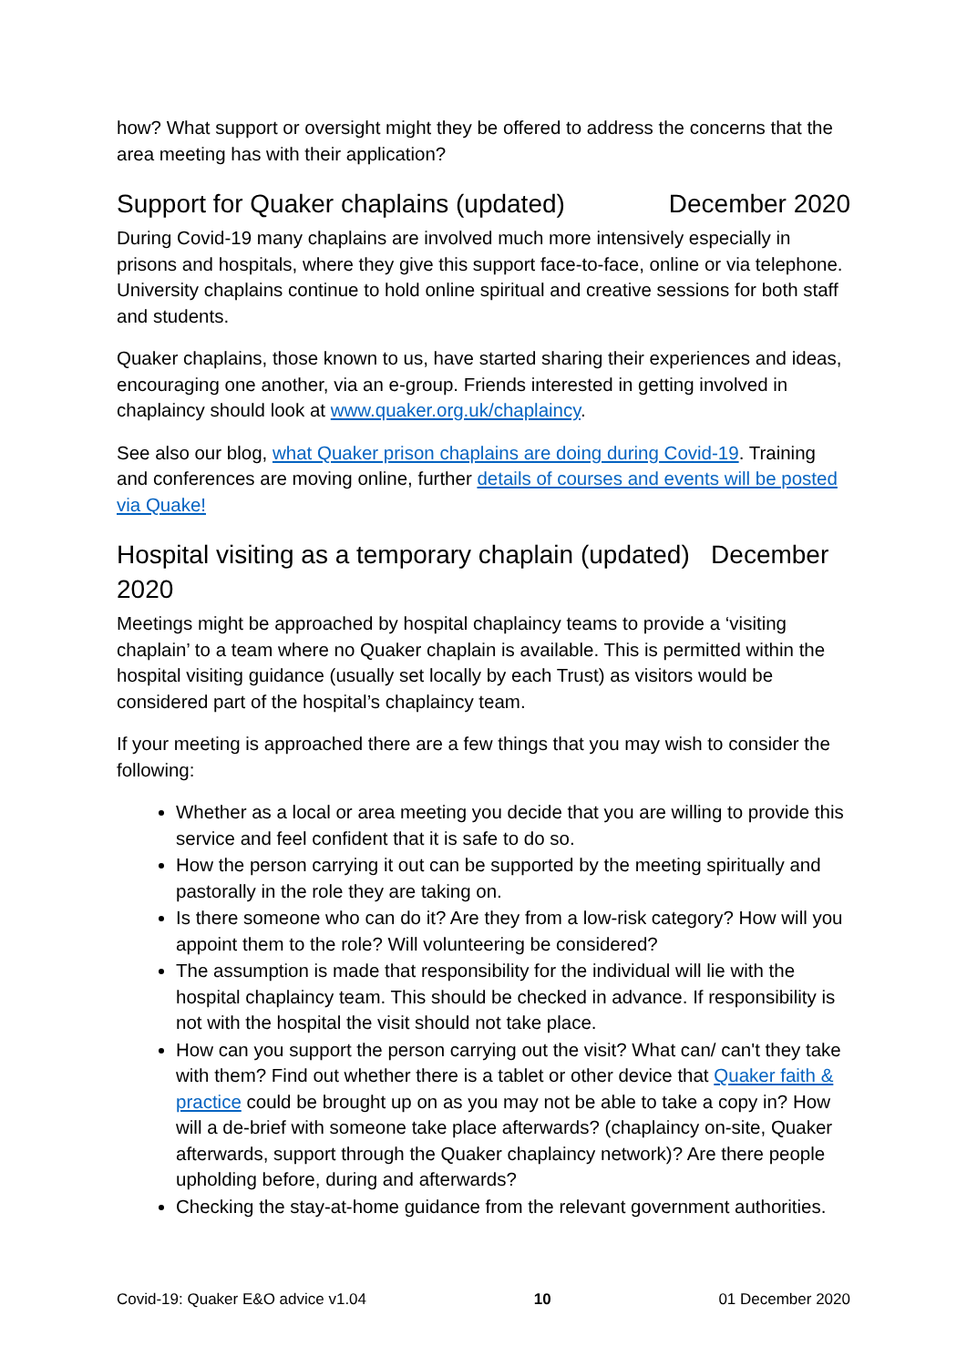how? What support or oversight might they be offered to address the concerns that the area meeting has with their application?
Support for Quaker chaplains (updated) December 2020
During Covid-19 many chaplains are involved much more intensively especially in prisons and hospitals, where they give this support face-to-face, online or via telephone. University chaplains continue to hold online spiritual and creative sessions for both staff and students.
Quaker chaplains, those known to us, have started sharing their experiences and ideas, encouraging one another, via an e-group. Friends interested in getting involved in chaplaincy should look at www.quaker.org.uk/chaplaincy.
See also our blog, what Quaker prison chaplains are doing during Covid-19. Training and conferences are moving online, further details of courses and events will be posted via Quake!
Hospital visiting as a temporary chaplain (updated) December 2020
Meetings might be approached by hospital chaplaincy teams to provide a ‘visiting chaplain’ to a team where no Quaker chaplain is available. This is permitted within the hospital visiting guidance (usually set locally by each Trust) as visitors would be considered part of the hospital’s chaplaincy team.
If your meeting is approached there are a few things that you may wish to consider the following:
Whether as a local or area meeting you decide that you are willing to provide this service and feel confident that it is safe to do so.
How the person carrying it out can be supported by the meeting spiritually and pastorally in the role they are taking on.
Is there someone who can do it? Are they from a low-risk category? How will you appoint them to the role? Will volunteering be considered?
The assumption is made that responsibility for the individual will lie with the hospital chaplaincy team. This should be checked in advance. If responsibility is not with the hospital the visit should not take place.
How can you support the person carrying out the visit? What can/ can't they take with them? Find out whether there is a tablet or other device that Quaker faith & practice could be brought up on as you may not be able to take a copy in? How will a de-brief with someone take place afterwards? (chaplaincy on-site, Quaker afterwards, support through the Quaker chaplaincy network)? Are there people upholding before, during and afterwards?
Checking the stay-at-home guidance from the relevant government authorities.
Covid-19: Quaker E&O advice v1.04 10 01 December 2020